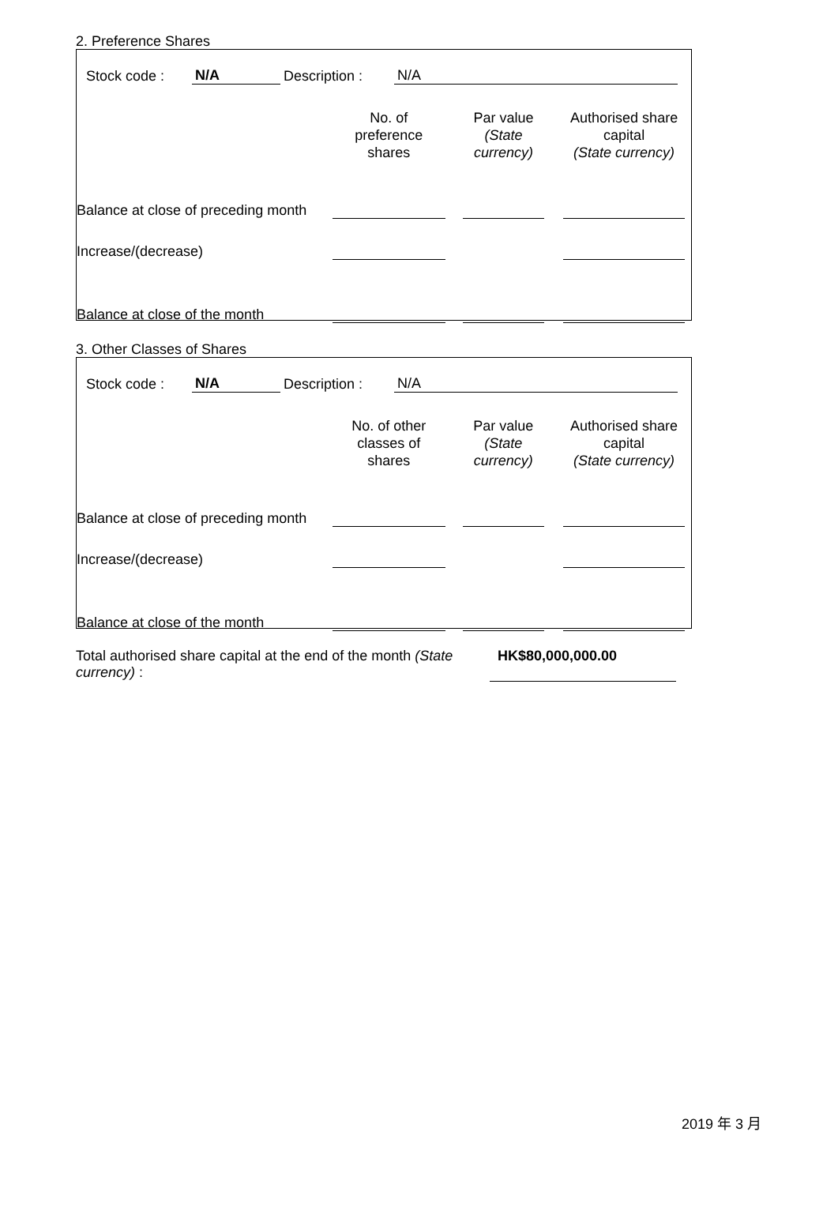2. Preference Shares
Stock code : N/A Description : N/A
| | No. of preference shares | Par value (State currency) | Authorised share capital (State currency) |
| --- | --- | --- | --- |
| Balance at close of preceding month | | | |
| Increase/(decrease) | | | |
| Balance at close of the month | | | |
3. Other Classes of Shares
Stock code : N/A Description : N/A
| | No. of other classes of shares | Par value (State currency) | Authorised share capital (State currency) |
| --- | --- | --- | --- |
| Balance at close of preceding month | | | |
| Increase/(decrease) | | | |
| Balance at close of the month | | | |
Total authorised share capital at the end of the month (State currency) :
HK$80,000,000.00
2019 年 3 月